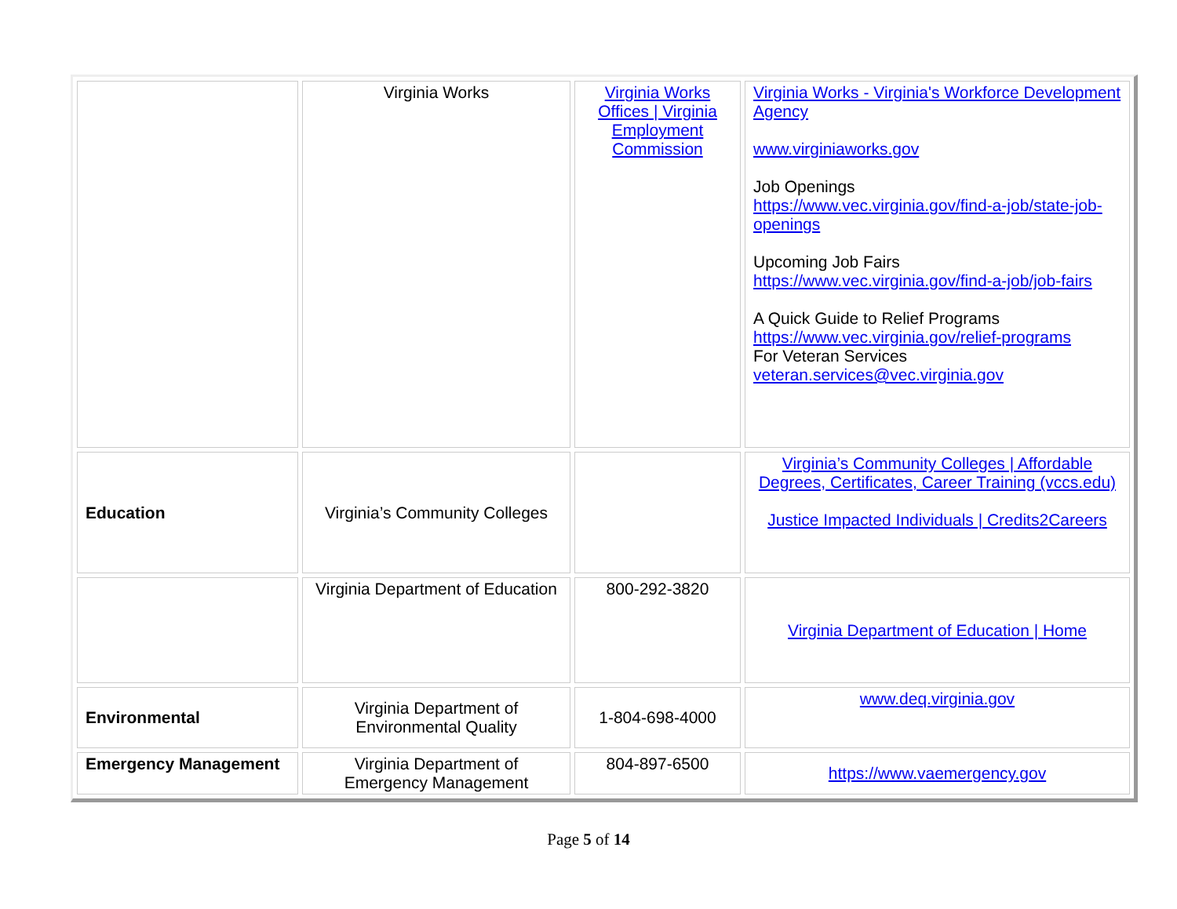| | Virginia Works | Virginia Works Offices / Virginia Employment Commission | Virginia Works - Virginia's Workforce Development Agency www.virginiaworks.gov Job Openings https://www.vec.virginia.gov/find-a-job/state-job-openings Upcoming Job Fairs https://www.vec.virginia.gov/find-a-job/job-fairs A Quick Guide to Relief Programs https://www.vec.virginia.gov/relief-programs For Veteran Services veteran.services@vec.virginia.gov |
| Education | Virginia’s Community Colleges | | Virginia’s Community Colleges / Affordable Degrees, Certificates, Career Training (vccs.edu) Justice Impacted Individuals / Credits2Careers |
| | Virginia Department of Education | 800-292-3820 | Virginia Department of Education / Home |
| Environmental | Virginia Department of Environmental Quality | 1-804-698-4000 | www.deq.virginia.gov |
| Emergency Management | Virginia Department of Emergency Management | 804-897-6500 | https://www.vaemergency.gov |
Page 5 of 14